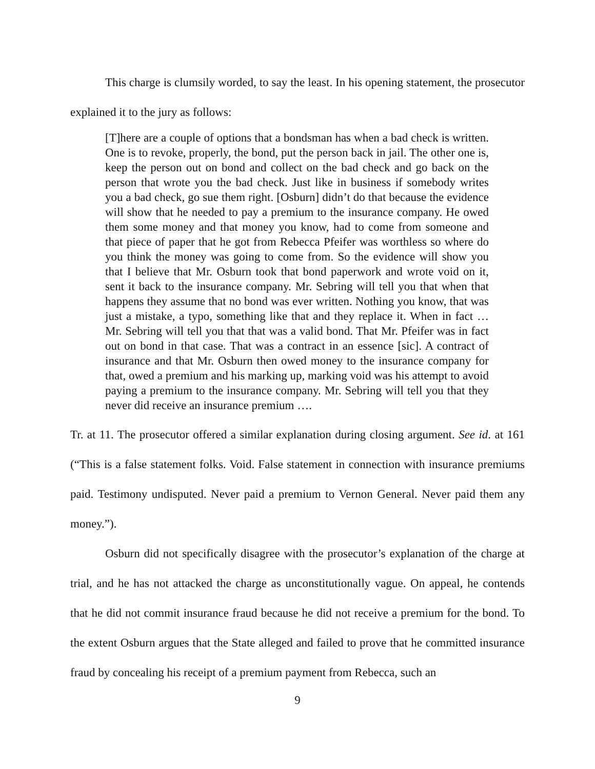This charge is clumsily worded, to say the least. In his opening statement, the prosecutor explained it to the jury as follows:
[T]here are a couple of options that a bondsman has when a bad check is written. One is to revoke, properly, the bond, put the person back in jail. The other one is, keep the person out on bond and collect on the bad check and go back on the person that wrote you the bad check. Just like in business if somebody writes you a bad check, go sue them right. [Osburn] didn’t do that because the evidence will show that he needed to pay a premium to the insurance company. He owed them some money and that money you know, had to come from someone and that piece of paper that he got from Rebecca Pfeifer was worthless so where do you think the money was going to come from. So the evidence will show you that I believe that Mr. Osburn took that bond paperwork and wrote void on it, sent it back to the insurance company. Mr. Sebring will tell you that when that happens they assume that no bond was ever written. Nothing you know, that was just a mistake, a typo, something like that and they replace it. When in fact … Mr. Sebring will tell you that that was a valid bond. That Mr. Pfeifer was in fact out on bond in that case. That was a contract in an essence [sic]. A contract of insurance and that Mr. Osburn then owed money to the insurance company for that, owed a premium and his marking up, marking void was his attempt to avoid paying a premium to the insurance company. Mr. Sebring will tell you that they never did receive an insurance premium ….
Tr. at 11. The prosecutor offered a similar explanation during closing argument. See id. at 161 (“This is a false statement folks. Void. False statement in connection with insurance premiums paid. Testimony undisputed. Never paid a premium to Vernon General. Never paid them any money.”).
Osburn did not specifically disagree with the prosecutor’s explanation of the charge at trial, and he has not attacked the charge as unconstitutionally vague. On appeal, he contends that he did not commit insurance fraud because he did not receive a premium for the bond. To the extent Osburn argues that the State alleged and failed to prove that he committed insurance fraud by concealing his receipt of a premium payment from Rebecca, such an
9